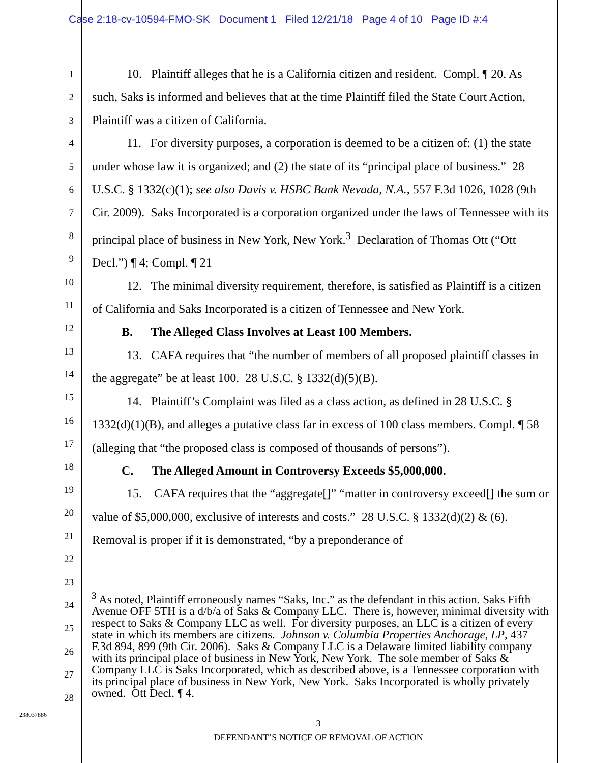Case 2:18-cv-10594-FMO-SK Document 1 Filed 12/21/18 Page 4 of 10 Page ID #:4
1
2
3
4
5
6
7
8
9
10
11
12
13
14
15
16
17
18
19
20
21
22
23
24
25
26
27
28
10. Plaintiff alleges that he is a California citizen and resident. Compl. ¶ 20. As such, Saks is informed and believes that at the time Plaintiff filed the State Court Action, Plaintiff was a citizen of California.
11. For diversity purposes, a corporation is deemed to be a citizen of: (1) the state under whose law it is organized; and (2) the state of its “principal place of business.” 28 U.S.C. § 1332(c)(1); see also Davis v. HSBC Bank Nevada, N.A., 557 F.3d 1026, 1028 (9th Cir. 2009). Saks Incorporated is a corporation organized under the laws of Tennessee with its principal place of business in New York, New York.<sup>3</sup> Declaration of Thomas Ott (“Ott Decl.”) ¶ 4; Compl. ¶ 21
12. The minimal diversity requirement, therefore, is satisfied as Plaintiff is a citizen of California and Saks Incorporated is a citizen of Tennessee and New York.
B. The Alleged Class Involves at Least 100 Members.
13. CAFA requires that “the number of members of all proposed plaintiff classes in the aggregate” be at least 100. 28 U.S.C. § 1332(d)(5)(B).
14. Plaintiff’s Complaint was filed as a class action, as defined in 28 U.S.C. § 1332(d)(1)(B), and alleges a putative class far in excess of 100 class members. Compl. ¶ 58 (alleging that “the proposed class is composed of thousands of persons”).
C. The Alleged Amount in Controversy Exceeds $5,000,000.
15. CAFA requires that the “aggregate[]” “matter in controversy exceed[] the sum or value of $5,000,000, exclusive of interests and costs.” 28 U.S.C. § 1332(d)(2) & (6). Removal is proper if it is demonstrated, “by a preponderance of
<sup>3</sup> As noted, Plaintiff erroneously names “Saks, Inc.” as the defendant in this action. Saks Fifth Avenue OFF 5TH is a d/b/a of Saks & Company LLC. There is, however, minimal diversity with respect to Saks & Company LLC as well. For diversity purposes, an LLC is a citizen of every state in which its members are citizens. Johnson v. Columbia Properties Anchorage, LP, 437 F.3d 894, 899 (9th Cir. 2006). Saks & Company LLC is a Delaware limited liability company with its principal place of business in New York, New York. The sole member of Saks & Company LLC is Saks Incorporated, which as described above, is a Tennessee corporation with its principal place of business in New York, New York. Saks Incorporated is wholly privately owned. Ott Decl. ¶ 4.
238037886
3
DEFENDANT’S NOTICE OF REMOVAL OF ACTION